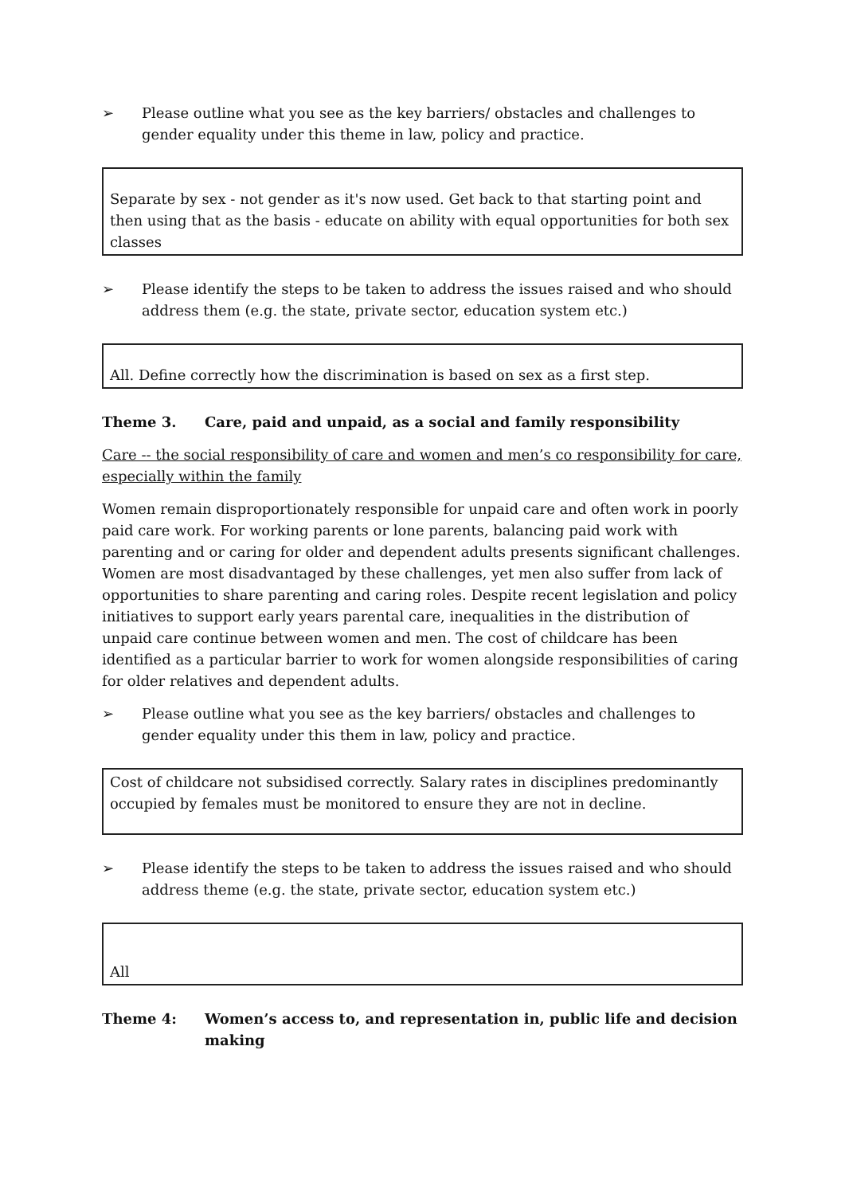➢ Please outline what you see as the key barriers/ obstacles and challenges to gender equality under this theme in law, policy and practice.
Separate by sex - not gender as it's now used. Get back to that starting point and then using that as the basis - educate on ability with equal opportunities for both sex classes
➢ Please identify the steps to be taken to address the issues raised and who should address them (e.g. the state, private sector, education system etc.)
All. Define correctly how the discrimination is based on sex as a first step.
Theme 3. Care, paid and unpaid, as a social and family responsibility
Care -- the social responsibility of care and women and men’s co responsibility for care, especially within the family
Women remain disproportionately responsible for unpaid care and often work in poorly paid care work. For working parents or lone parents, balancing paid work with parenting and or caring for older and dependent adults presents significant challenges. Women are most disadvantaged by these challenges, yet men also suffer from lack of opportunities to share parenting and caring roles. Despite recent legislation and policy initiatives to support early years parental care, inequalities in the distribution of unpaid care continue between women and men. The cost of childcare has been identified as a particular barrier to work for women alongside responsibilities of caring for older relatives and dependent adults.
➢ Please outline what you see as the key barriers/ obstacles and challenges to gender equality under this them in law, policy and practice.
Cost of childcare not subsidised correctly. Salary rates in disciplines predominantly occupied by females must be monitored to ensure they are not in decline.
➢ Please identify the steps to be taken to address the issues raised and who should address theme (e.g. the state, private sector, education system etc.)
All
Theme 4: Women’s access to, and representation in, public life and decision making